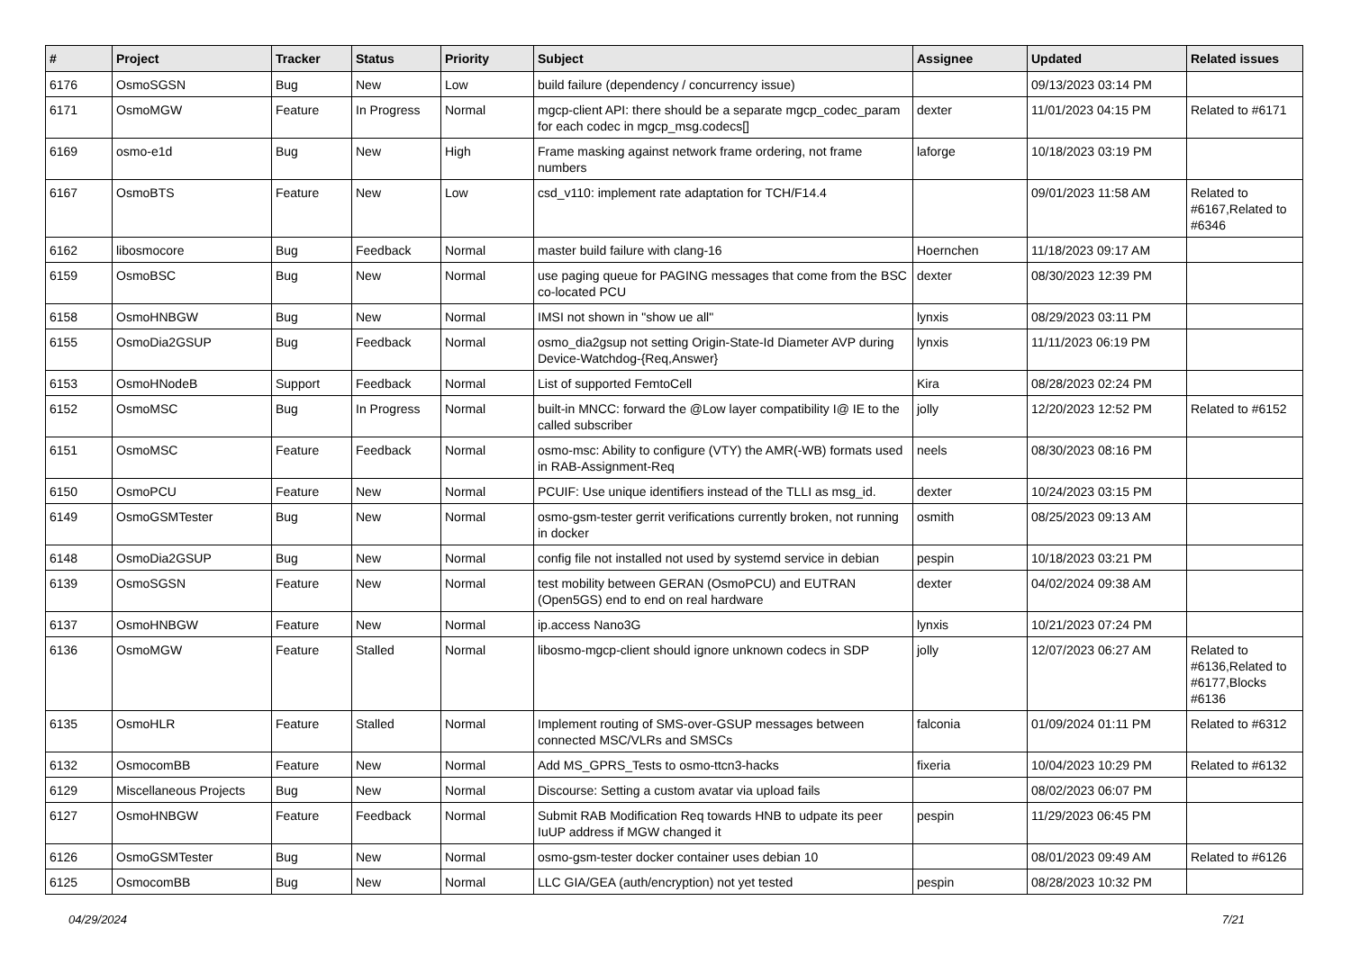| # | Project | Tracker | Status | Priority | Subject | Assignee | Updated | Related issues |
| --- | --- | --- | --- | --- | --- | --- | --- | --- |
| 6176 | OsmoSGSN | Bug | New | Low | build failure (dependency / concurrency issue) | | 09/13/2023 03:14 PM | |
| 6171 | OsmoMGW | Feature | In Progress | Normal | mgcp-client API: there should be a separate mgcp_codec_param for each codec in mgcp_msg.codecs[] | dexter | 11/01/2023 04:15 PM | Related to #6171 |
| 6169 | osmo-e1d | Bug | New | High | Frame masking against network frame ordering, not frame numbers | laforge | 10/18/2023 03:19 PM | |
| 6167 | OsmoBTS | Feature | New | Low | csd_v110: implement rate adaptation for TCH/F14.4 | | 09/01/2023 11:58 AM | Related to #6167,Related to #6346 |
| 6162 | libosmocore | Bug | Feedback | Normal | master build failure with clang-16 | Hoernchen | 11/18/2023 09:17 AM | |
| 6159 | OsmoBSC | Bug | New | Normal | use paging queue for PAGING messages that come from the BSC co-located PCU | dexter | 08/30/2023 12:39 PM | |
| 6158 | OsmoHNBGW | Bug | New | Normal | IMSI not shown in "show ue all" | lynxis | 08/29/2023 03:11 PM | |
| 6155 | OsmoDia2GSUP | Bug | Feedback | Normal | osmo_dia2gsup not setting Origin-State-Id Diameter AVP during Device-Watchdog-{Req,Answer} | lynxis | 11/11/2023 06:19 PM | |
| 6153 | OsmoHNodeB | Support | Feedback | Normal | List of supported FemtoCell | Kira | 08/28/2023 02:24 PM | |
| 6152 | OsmoMSC | Bug | In Progress | Normal | built-in MNCC: forward the @Low layer compatibility I@ IE to the called subscriber | jolly | 12/20/2023 12:52 PM | Related to #6152 |
| 6151 | OsmoMSC | Feature | Feedback | Normal | osmo-msc: Ability to configure (VTY) the AMR(-WB) formats used in RAB-Assignment-Req | neels | 08/30/2023 08:16 PM | |
| 6150 | OsmoPCU | Feature | New | Normal | PCUIF: Use unique identifiers instead of the TLLI as msg_id. | dexter | 10/24/2023 03:15 PM | |
| 6149 | OsmoGSMTester | Bug | New | Normal | osmo-gsm-tester gerrit verifications currently broken, not running in docker | osmith | 08/25/2023 09:13 AM | |
| 6148 | OsmoDia2GSUP | Bug | New | Normal | config file not installed not used by systemd service in debian | pespin | 10/18/2023 03:21 PM | |
| 6139 | OsmoSGSN | Feature | New | Normal | test mobility between GERAN (OsmoPCU) and EUTRAN (Open5GS) end to end on real hardware | dexter | 04/02/2024 09:38 AM | |
| 6137 | OsmoHNBGW | Feature | New | Normal | ip.access Nano3G | lynxis | 10/21/2023 07:24 PM | |
| 6136 | OsmoMGW | Feature | Stalled | Normal | libosmo-mgcp-client should ignore unknown codecs in SDP | jolly | 12/07/2023 06:27 AM | Related to #6136,Related to #6177,Blocks #6136 |
| 6135 | OsmoHLR | Feature | Stalled | Normal | Implement routing of SMS-over-GSUP messages between connected MSC/VLRs and SMSCs | falconia | 01/09/2024 01:11 PM | Related to #6312 |
| 6132 | OsmocomBB | Feature | New | Normal | Add MS_GPRS_Tests to osmo-ttcn3-hacks | fixeria | 10/04/2023 10:29 PM | Related to #6132 |
| 6129 | Miscellaneous Projects | Bug | New | Normal | Discourse: Setting a custom avatar via upload fails | | 08/02/2023 06:07 PM | |
| 6127 | OsmoHNBGW | Feature | Feedback | Normal | Submit RAB Modification Req towards HNB to udpate its peer IuUP address if MGW changed it | pespin | 11/29/2023 06:45 PM | |
| 6126 | OsmoGSMTester | Bug | New | Normal | osmo-gsm-tester docker container uses debian 10 | | 08/01/2023 09:49 AM | Related to #6126 |
| 6125 | OsmocomBB | Bug | New | Normal | LLC GIA/GEA (auth/encryption) not yet tested | pespin | 08/28/2023 10:32 PM | |
04/29/2024 7/21